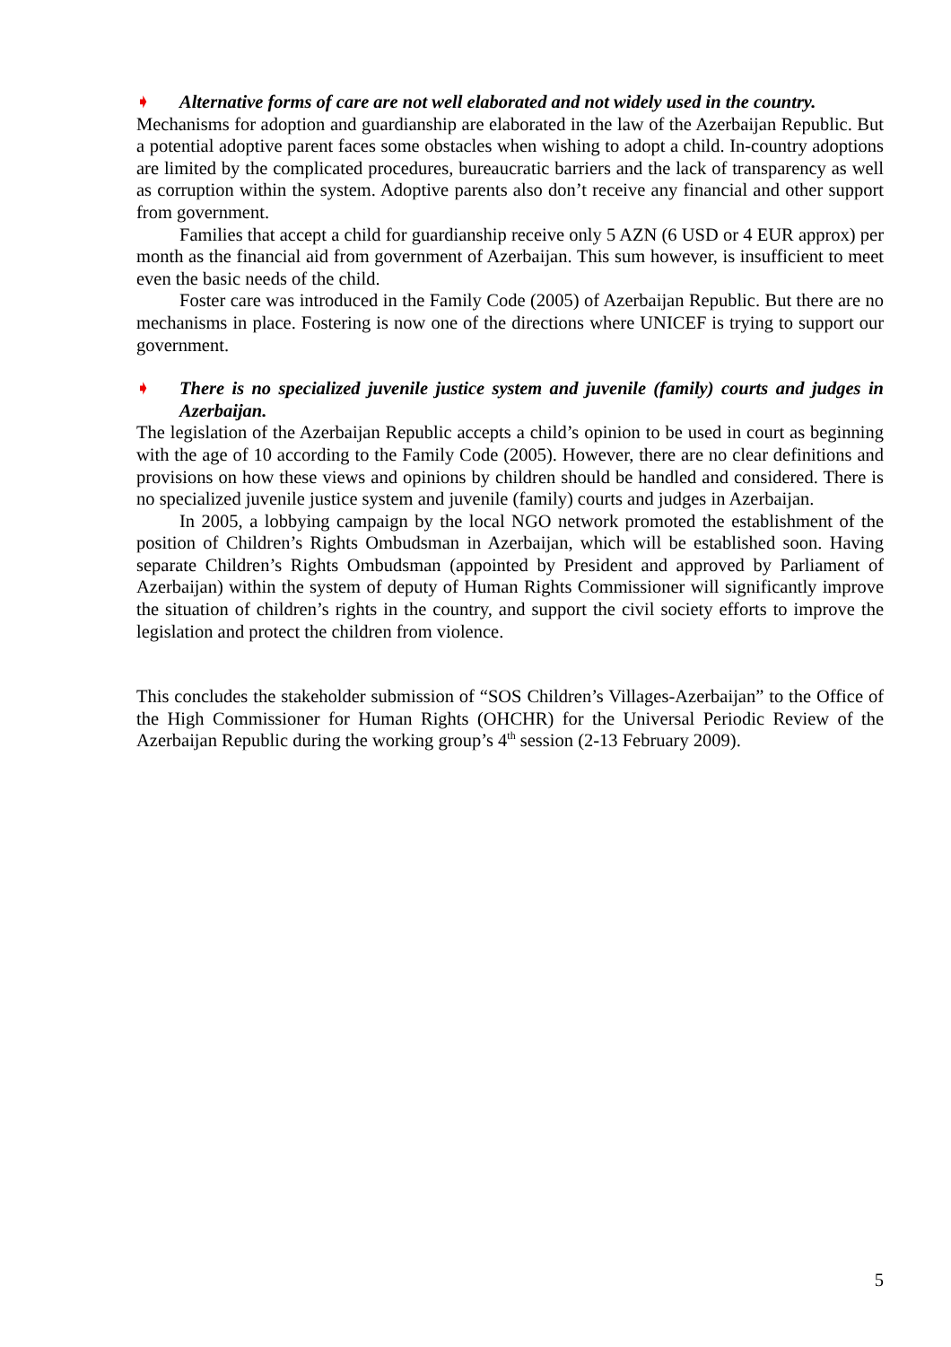➧ Alternative forms of care are not well elaborated and not widely used in the country.
Mechanisms for adoption and guardianship are elaborated in the law of the Azerbaijan Republic. But a potential adoptive parent faces some obstacles when wishing to adopt a child. In-country adoptions are limited by the complicated procedures, bureaucratic barriers and the lack of transparency as well as corruption within the system. Adoptive parents also don’t receive any financial and other support from government.
Families that accept a child for guardianship receive only 5 AZN (6 USD or 4 EUR approx) per month as the financial aid from government of Azerbaijan. This sum however, is insufficient to meet even the basic needs of the child.
Foster care was introduced in the Family Code (2005) of Azerbaijan Republic. But there are no mechanisms in place. Fostering is now one of the directions where UNICEF is trying to support our government.
➧ There is no specialized juvenile justice system and juvenile (family) courts and judges in Azerbaijan.
The legislation of the Azerbaijan Republic accepts a child’s opinion to be used in court as beginning with the age of 10 according to the Family Code (2005). However, there are no clear definitions and provisions on how these views and opinions by children should be handled and considered. There is no specialized juvenile justice system and juvenile (family) courts and judges in Azerbaijan.
In 2005, a lobbying campaign by the local NGO network promoted the establishment of the position of Children’s Rights Ombudsman in Azerbaijan, which will be established soon. Having separate Children’s Rights Ombudsman (appointed by President and approved by Parliament of Azerbaijan) within the system of deputy of Human Rights Commissioner will significantly improve the situation of children’s rights in the country, and support the civil society efforts to improve the legislation and protect the children from violence.
This concludes the stakeholder submission of “SOS Children’s Villages-Azerbaijan” to the Office of the High Commissioner for Human Rights (OHCHR) for the Universal Periodic Review of the Azerbaijan Republic during the working group’s 4<sup>th</sup> session (2-13 February 2009).
5